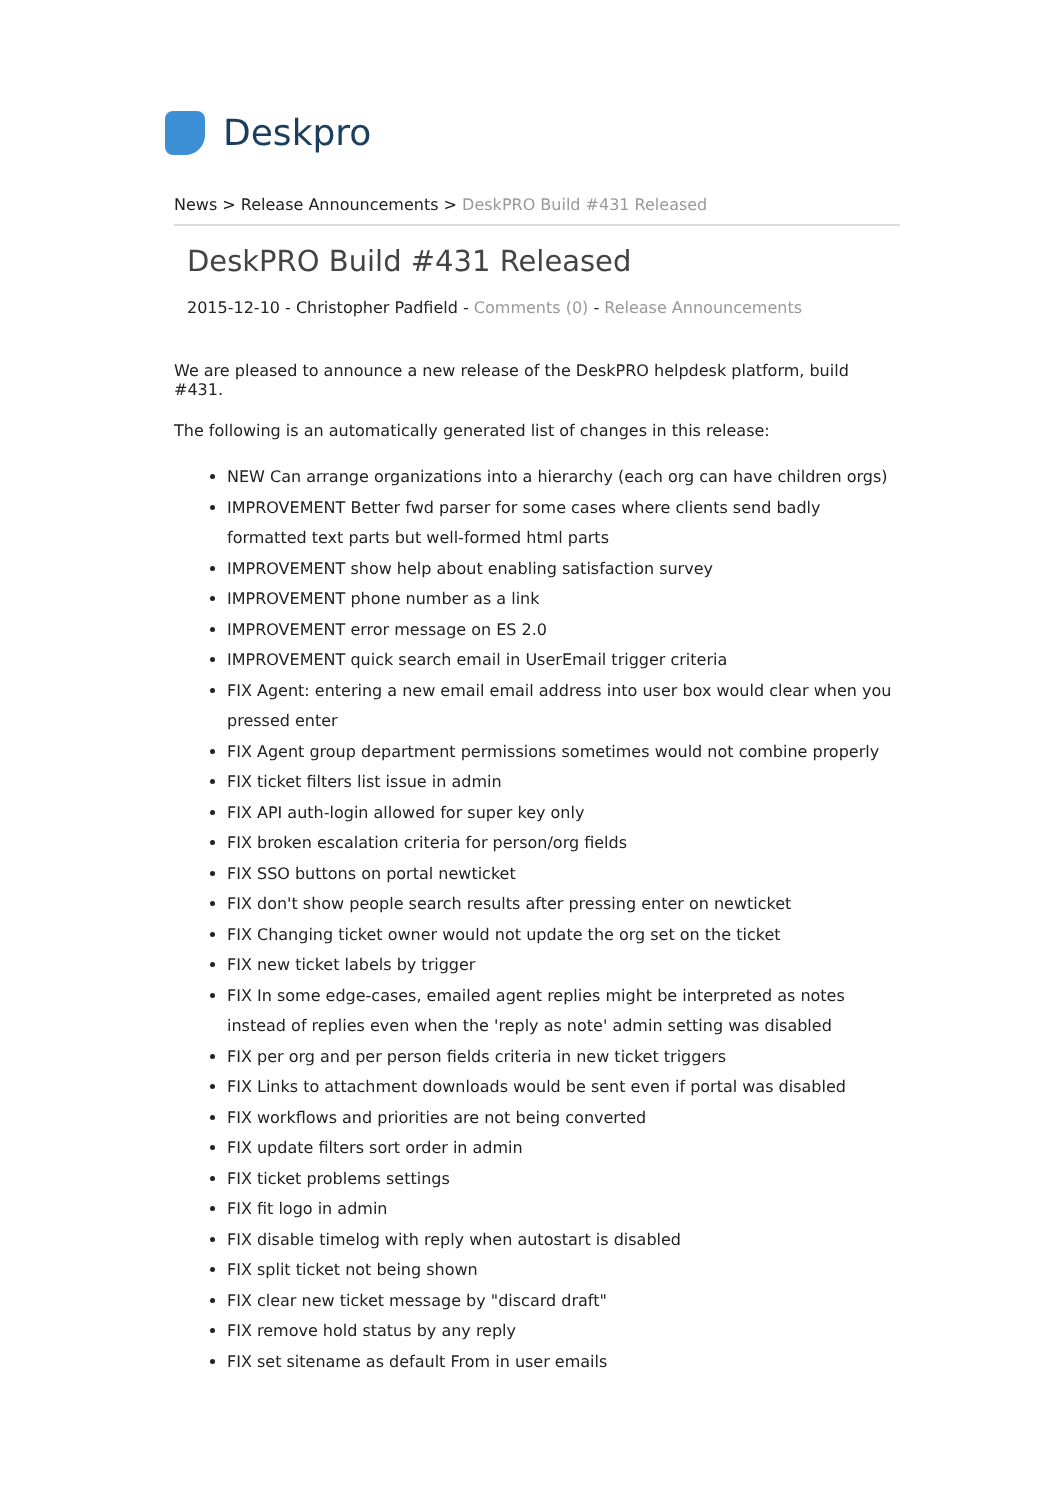Deskpro
News > Release Announcements > DeskPRO Build #431 Released
DeskPRO Build #431 Released
2015-12-10 - Christopher Padfield - Comments (0) - Release Announcements
We are pleased to announce a new release of the DeskPRO helpdesk platform, build #431.
The following is an automatically generated list of changes in this release:
NEW Can arrange organizations into a hierarchy (each org can have children orgs)
IMPROVEMENT Better fwd parser for some cases where clients send badly formatted text parts but well-formed html parts
IMPROVEMENT show help about enabling satisfaction survey
IMPROVEMENT phone number as a link
IMPROVEMENT error message on ES 2.0
IMPROVEMENT quick search email in UserEmail trigger criteria
FIX Agent: entering a new email email address into user box would clear when you pressed enter
FIX Agent group department permissions sometimes would not combine properly
FIX ticket filters list issue in admin
FIX API auth-login allowed for super key only
FIX broken escalation criteria for person/org fields
FIX SSO buttons on portal newticket
FIX don't show people search results after pressing enter on newticket
FIX Changing ticket owner would not update the org set on the ticket
FIX new ticket labels by trigger
FIX In some edge-cases, emailed agent replies might be interpreted as notes instead of replies even when the 'reply as note' admin setting was disabled
FIX per org and per person fields criteria in new ticket triggers
FIX Links to attachment downloads would be sent even if portal was disabled
FIX workflows and priorities are not being converted
FIX update filters sort order in admin
FIX ticket problems settings
FIX fit logo in admin
FIX disable timelog with reply when autostart is disabled
FIX split ticket not being shown
FIX clear new ticket message by "discard draft"
FIX remove hold status by any reply
FIX set sitename as default From in user emails